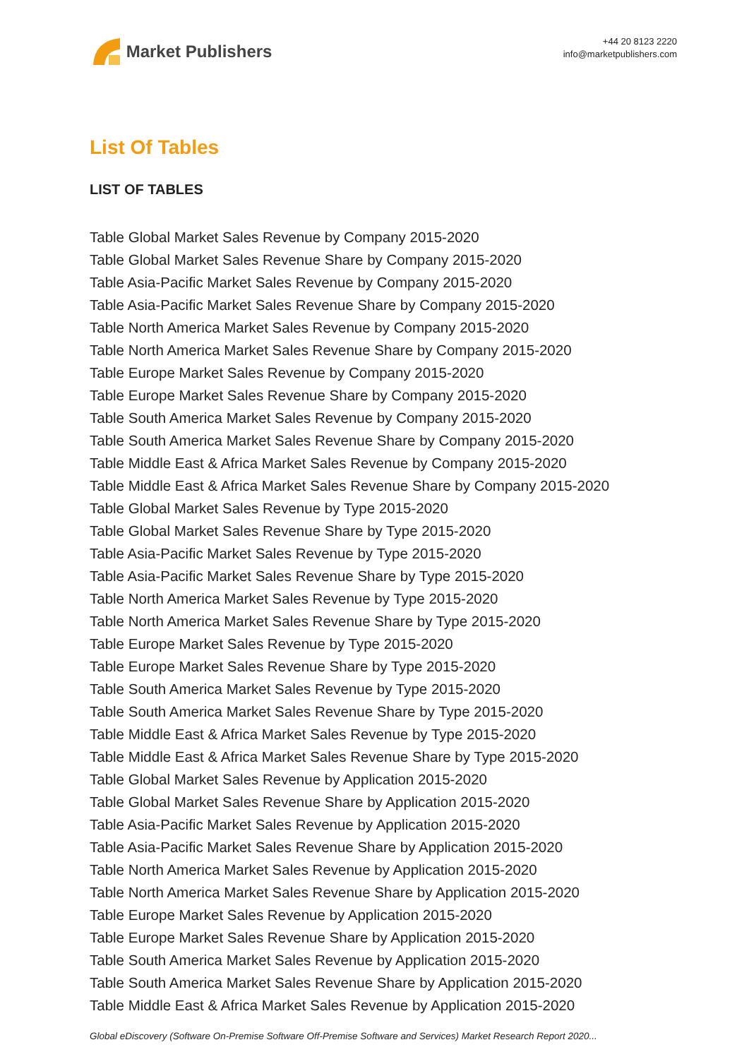Market Publishers
+44 20 8123 2220
info@marketpublishers.com
List Of Tables
LIST OF TABLES
Table Global Market Sales Revenue by Company 2015-2020
Table Global Market Sales Revenue Share by Company 2015-2020
Table Asia-Pacific Market Sales Revenue by Company 2015-2020
Table Asia-Pacific Market Sales Revenue Share by Company 2015-2020
Table North America Market Sales Revenue by Company 2015-2020
Table North America Market Sales Revenue Share by Company 2015-2020
Table Europe Market Sales Revenue by Company 2015-2020
Table Europe Market Sales Revenue Share by Company 2015-2020
Table South America Market Sales Revenue by Company 2015-2020
Table South America Market Sales Revenue Share by Company 2015-2020
Table Middle East & Africa Market Sales Revenue by Company 2015-2020
Table Middle East & Africa Market Sales Revenue Share by Company 2015-2020
Table Global Market Sales Revenue by Type 2015-2020
Table Global Market Sales Revenue Share by Type 2015-2020
Table Asia-Pacific Market Sales Revenue by Type 2015-2020
Table Asia-Pacific Market Sales Revenue Share by Type 2015-2020
Table North America Market Sales Revenue by Type 2015-2020
Table North America Market Sales Revenue Share by Type 2015-2020
Table Europe Market Sales Revenue by Type 2015-2020
Table Europe Market Sales Revenue Share by Type 2015-2020
Table South America Market Sales Revenue by Type 2015-2020
Table South America Market Sales Revenue Share by Type 2015-2020
Table Middle East & Africa Market Sales Revenue by Type 2015-2020
Table Middle East & Africa Market Sales Revenue Share by Type 2015-2020
Table Global Market Sales Revenue by Application 2015-2020
Table Global Market Sales Revenue Share by Application 2015-2020
Table Asia-Pacific Market Sales Revenue by Application 2015-2020
Table Asia-Pacific Market Sales Revenue Share by Application 2015-2020
Table North America Market Sales Revenue by Application 2015-2020
Table North America Market Sales Revenue Share by Application 2015-2020
Table Europe Market Sales Revenue by Application 2015-2020
Table Europe Market Sales Revenue Share by Application 2015-2020
Table South America Market Sales Revenue by Application 2015-2020
Table South America Market Sales Revenue Share by Application 2015-2020
Table Middle East & Africa Market Sales Revenue by Application 2015-2020
Global eDiscovery (Software On-Premise Software Off-Premise Software and Services) Market Research Report 2020...